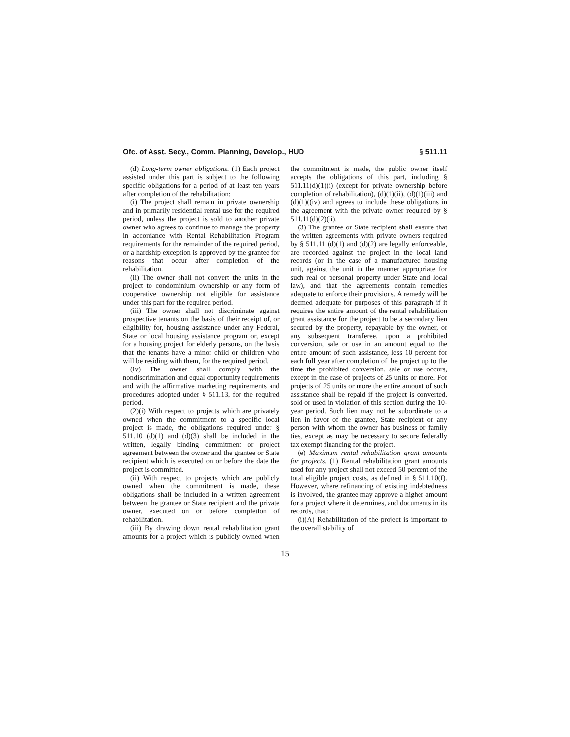Ofc. of Asst. Secy., Comm. Planning, Develop., HUD § 511.11
(d) Long-term owner obligations. (1) Each project assisted under this part is subject to the following specific obligations for a period of at least ten years after completion of the rehabilitation:
(i) The project shall remain in private ownership and in primarily residential rental use for the required period, unless the project is sold to another private owner who agrees to continue to manage the property in accordance with Rental Rehabilitation Program requirements for the remainder of the required period, or a hardship exception is approved by the grantee for reasons that occur after completion of the rehabilitation.
(ii) The owner shall not convert the units in the project to condominium ownership or any form of cooperative ownership not eligible for assistance under this part for the required period.
(iii) The owner shall not discriminate against prospective tenants on the basis of their receipt of, or eligibility for, housing assistance under any Federal, State or local housing assistance program or, except for a housing project for elderly persons, on the basis that the tenants have a minor child or children who will be residing with them, for the required period.
(iv) The owner shall comply with the nondiscrimination and equal opportunity requirements and with the affirmative marketing requirements and procedures adopted under § 511.13, for the required period.
(2)(i) With respect to projects which are privately owned when the commitment to a specific local project is made, the obligations required under § 511.10 (d)(1) and (d)(3) shall be included in the written, legally binding commitment or project agreement between the owner and the grantee or State recipient which is executed on or before the date the project is committed.
(ii) With respect to projects which are publicly owned when the commitment is made, these obligations shall be included in a written agreement between the grantee or State recipient and the private owner, executed on or before completion of rehabilitation.
(iii) By drawing down rental rehabilitation grant amounts for a project which is publicly owned when the commitment is made, the public owner itself accepts the obligations of this part, including § 511.11(d)(1)(i) (except for private ownership before completion of rehabilitation), (d)(1)(ii), (d)(1)(iii) and (d)(1)((iv) and agrees to include these obligations in the agreement with the private owner required by § 511.11(d)(2)(ii).
(3) The grantee or State recipient shall ensure that the written agreements with private owners required by § 511.11 (d)(1) and (d)(2) are legally enforceable, are recorded against the project in the local land records (or in the case of a manufactured housing unit, against the unit in the manner appropriate for such real or personal property under State and local law), and that the agreements contain remedies adequate to enforce their provisions. A remedy will be deemed adequate for purposes of this paragraph if it requires the entire amount of the rental rehabilitation grant assistance for the project to be a secondary lien secured by the property, repayable by the owner, or any subsequent transferee, upon a prohibited conversion, sale or use in an amount equal to the entire amount of such assistance, less 10 percent for each full year after completion of the project up to the time the prohibited conversion, sale or use occurs, except in the case of projects of 25 units or more. For projects of 25 units or more the entire amount of such assistance shall be repaid if the project is converted, sold or used in violation of this section during the 10-year period. Such lien may not be subordinate to a lien in favor of the grantee, State recipient or any person with whom the owner has business or family ties, except as may be necessary to secure federally tax exempt financing for the project.
(e) Maximum rental rehabilitation grant amounts for projects. (1) Rental rehabilitation grant amounts used for any project shall not exceed 50 percent of the total eligible project costs, as defined in § 511.10(f). However, where refinancing of existing indebtedness is involved, the grantee may approve a higher amount for a project where it determines, and documents in its records, that:
(i)(A) Rehabilitation of the project is important to the overall stability of
15